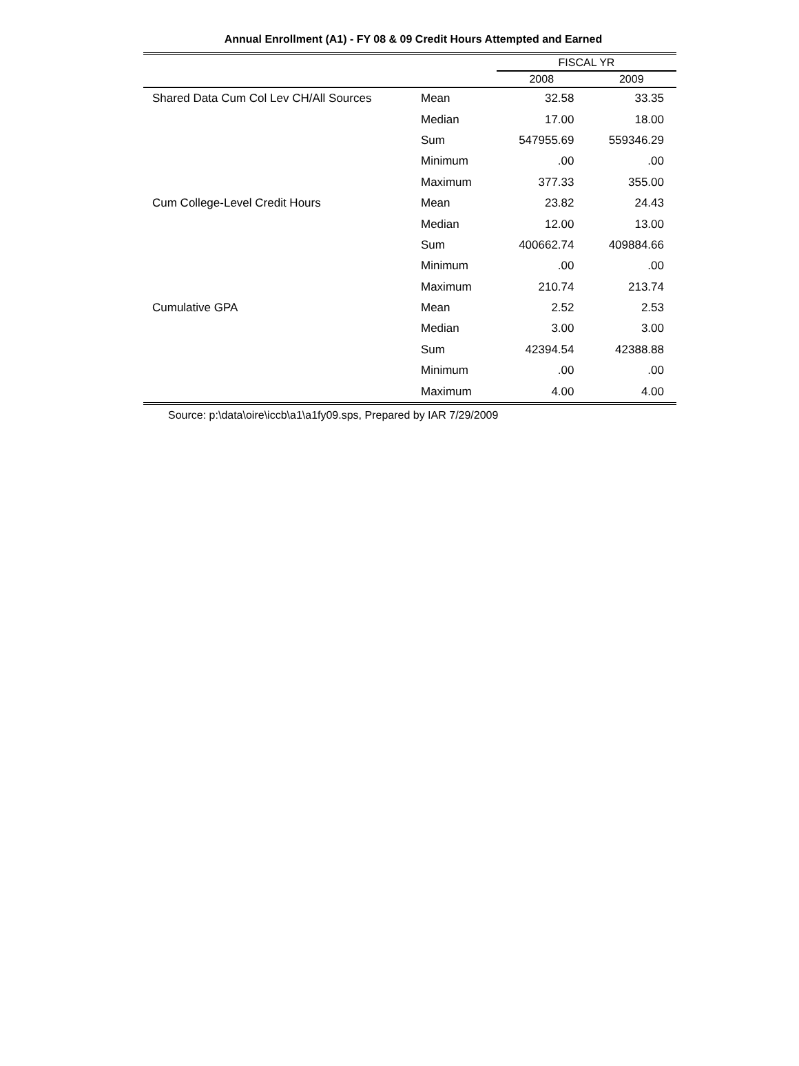Annual Enrollment (A1) - FY 08 & 09 Credit Hours Attempted and Earned
| | | FISCAL YR | |
| --- | --- | --- | --- |
| | | 2008 | 2009 |
| Shared Data Cum Col Lev CH/All Sources | Mean | 32.58 | 33.35 |
| | Median | 17.00 | 18.00 |
| | Sum | 547955.69 | 559346.29 |
| | Minimum | .00 | .00 |
| | Maximum | 377.33 | 355.00 |
| Cum College-Level Credit Hours | Mean | 23.82 | 24.43 |
| | Median | 12.00 | 13.00 |
| | Sum | 400662.74 | 409884.66 |
| | Minimum | .00 | .00 |
| | Maximum | 210.74 | 213.74 |
| Cumulative GPA | Mean | 2.52 | 2.53 |
| | Median | 3.00 | 3.00 |
| | Sum | 42394.54 | 42388.88 |
| | Minimum | .00 | .00 |
| | Maximum | 4.00 | 4.00 |
Source: p:\data\oire\iccb\a1\a1fy09.sps, Prepared by IAR 7/29/2009